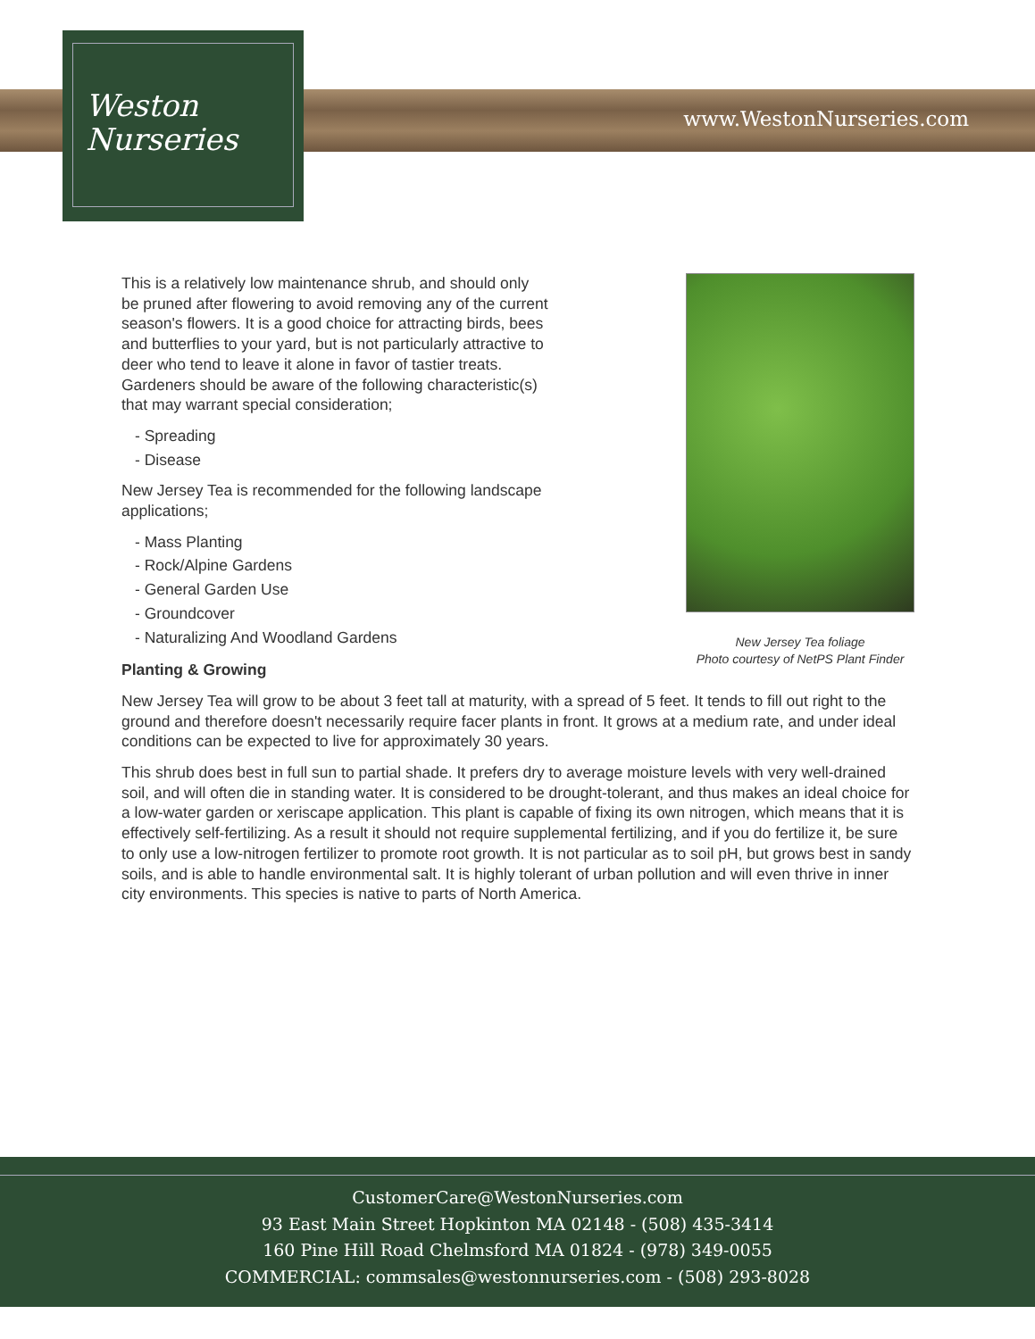Weston
Nurseries
www.WestonNurseries.com
New Jersey Tea foliage
Photo courtesy of NetPS Plant Finder
This is a relatively low maintenance shrub, and should only be pruned after flowering to avoid removing any of the current season's flowers. It is a good choice for attracting birds, bees and butterflies to your yard, but is not particularly attractive to deer who tend to leave it alone in favor of tastier treats. Gardeners should be aware of the following characteristic(s) that may warrant special consideration;
- Spreading
- Disease
New Jersey Tea is recommended for the following landscape applications;
- Mass Planting
- Rock/Alpine Gardens
- General Garden Use
- Groundcover
- Naturalizing And Woodland Gardens
Planting & Growing
New Jersey Tea will grow to be about 3 feet tall at maturity, with a spread of 5 feet. It tends to fill out right to the ground and therefore doesn't necessarily require facer plants in front. It grows at a medium rate, and under ideal conditions can be expected to live for approximately 30 years.
This shrub does best in full sun to partial shade. It prefers dry to average moisture levels with very well-drained soil, and will often die in standing water. It is considered to be drought-tolerant, and thus makes an ideal choice for a low-water garden or xeriscape application. This plant is capable of fixing its own nitrogen, which means that it is effectively self-fertilizing. As a result it should not require supplemental fertilizing, and if you do fertilize it, be sure to only use a low-nitrogen fertilizer to promote root growth. It is not particular as to soil pH, but grows best in sandy soils, and is able to handle environmental salt. It is highly tolerant of urban pollution and will even thrive in inner city environments. This species is native to parts of North America.
CustomerCare@WestonNurseries.com
93 East Main Street Hopkinton MA 02148 - (508) 435-3414
160 Pine Hill Road Chelmsford MA 01824 - (978) 349-0055
COMMERCIAL: commsales@westonnurseries.com - (508) 293-8028